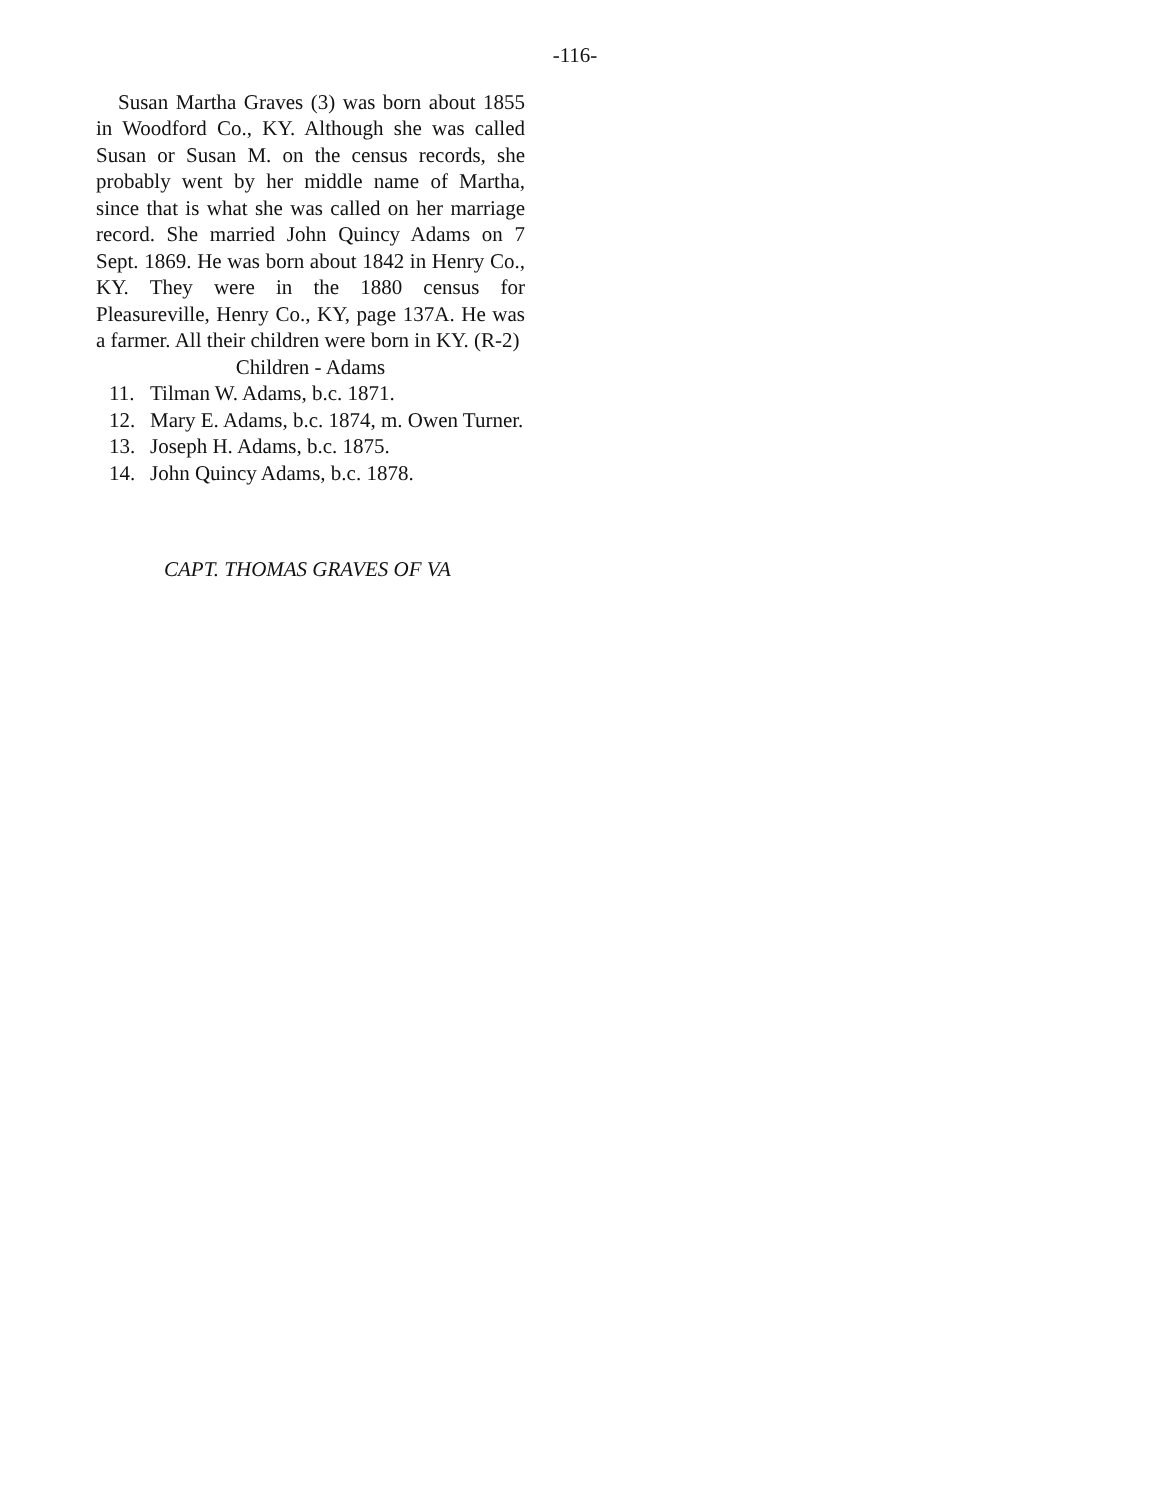-116-
Susan Martha Graves (3) was born about 1855 in Woodford Co., KY. Although she was called Susan or Susan M. on the census records, she probably went by her middle name of Martha, since that is what she was called on her marriage record. She married John Quincy Adams on 7 Sept. 1869. He was born about 1842 in Henry Co., KY. They were in the 1880 census for Pleasureville, Henry Co., KY, page 137A. He was a farmer. All their children were born in KY. (R-2)
Children - Adams
11. Tilman W. Adams, b.c. 1871.
12. Mary E. Adams, b.c. 1874, m. Owen Turner.
13. Joseph H. Adams, b.c. 1875.
14. John Quincy Adams, b.c. 1878.
CAPT. THOMAS GRAVES OF VA